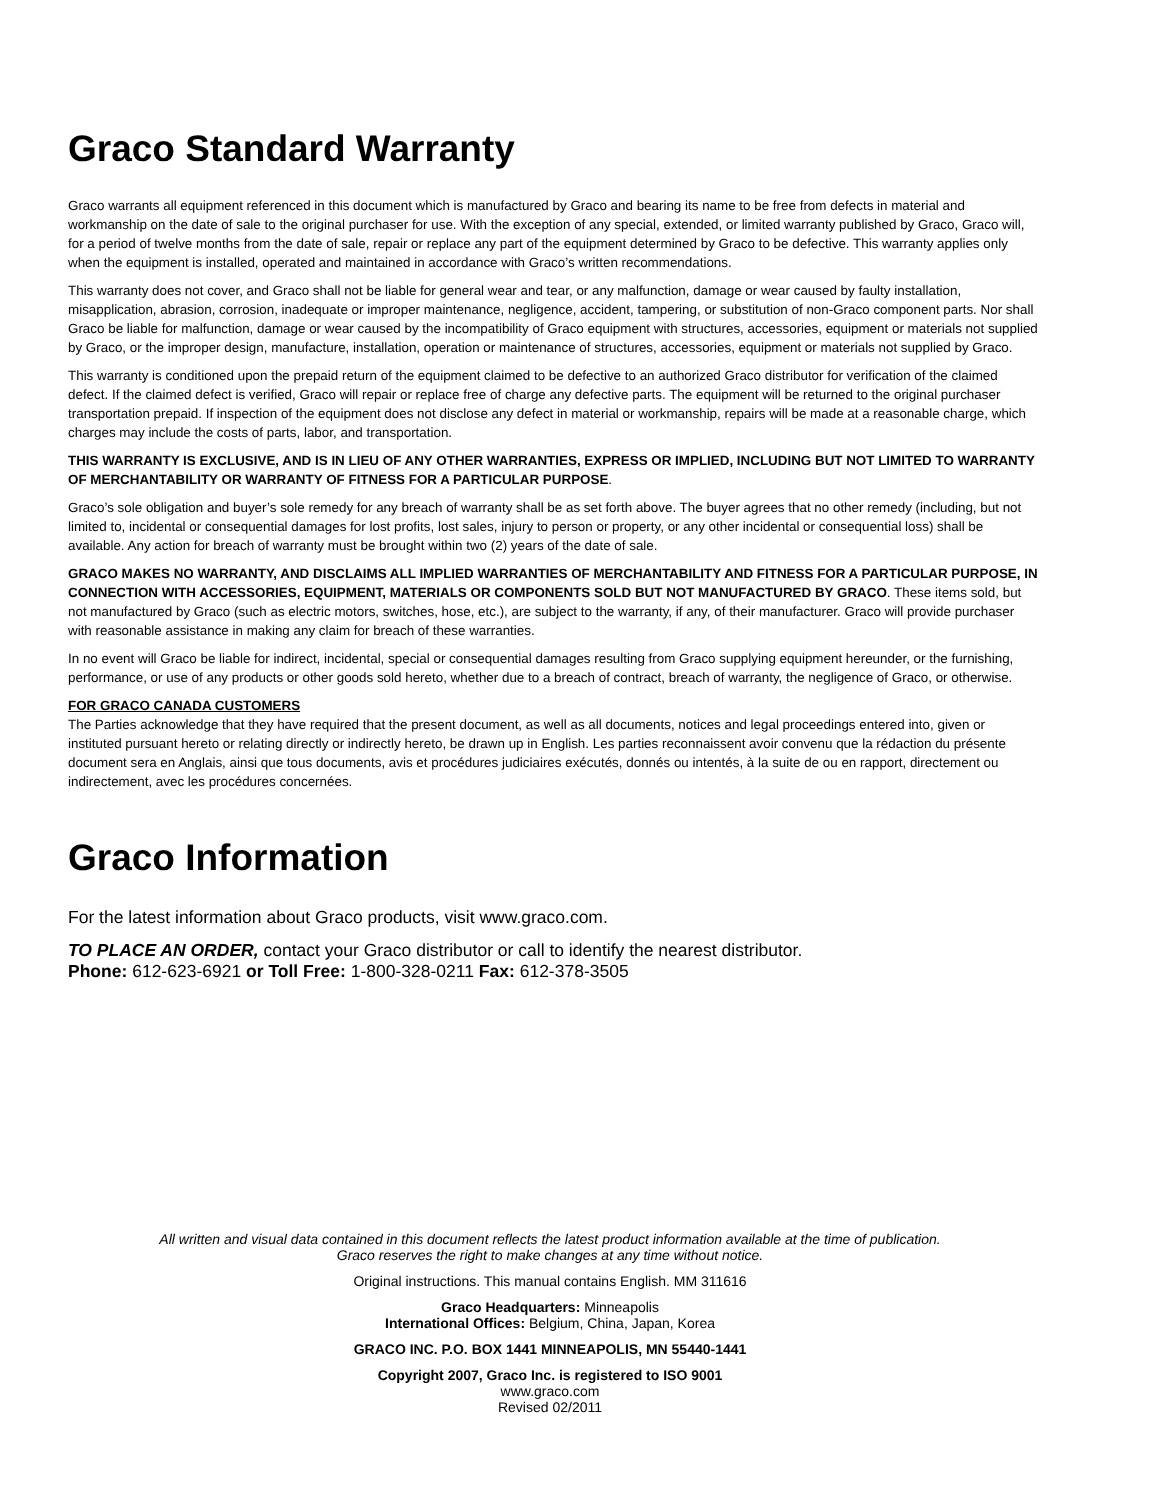Graco Standard Warranty
Graco warrants all equipment referenced in this document which is manufactured by Graco and bearing its name to be free from defects in material and workmanship on the date of sale to the original purchaser for use. With the exception of any special, extended, or limited warranty published by Graco, Graco will, for a period of twelve months from the date of sale, repair or replace any part of the equipment determined by Graco to be defective. This warranty applies only when the equipment is installed, operated and maintained in accordance with Graco’s written recommendations.
This warranty does not cover, and Graco shall not be liable for general wear and tear, or any malfunction, damage or wear caused by faulty installation, misapplication, abrasion, corrosion, inadequate or improper maintenance, negligence, accident, tampering, or substitution of non-Graco component parts. Nor shall Graco be liable for malfunction, damage or wear caused by the incompatibility of Graco equipment with structures, accessories, equipment or materials not supplied by Graco, or the improper design, manufacture, installation, operation or maintenance of structures, accessories, equipment or materials not supplied by Graco.
This warranty is conditioned upon the prepaid return of the equipment claimed to be defective to an authorized Graco distributor for verification of the claimed defect. If the claimed defect is verified, Graco will repair or replace free of charge any defective parts. The equipment will be returned to the original purchaser transportation prepaid. If inspection of the equipment does not disclose any defect in material or workmanship, repairs will be made at a reasonable charge, which charges may include the costs of parts, labor, and transportation.
THIS WARRANTY IS EXCLUSIVE, AND IS IN LIEU OF ANY OTHER WARRANTIES, EXPRESS OR IMPLIED, INCLUDING BUT NOT LIMITED TO WARRANTY OF MERCHANTABILITY OR WARRANTY OF FITNESS FOR A PARTICULAR PURPOSE.
Graco’s sole obligation and buyer’s sole remedy for any breach of warranty shall be as set forth above. The buyer agrees that no other remedy (including, but not limited to, incidental or consequential damages for lost profits, lost sales, injury to person or property, or any other incidental or consequential loss) shall be available. Any action for breach of warranty must be brought within two (2) years of the date of sale.
GRACO MAKES NO WARRANTY, AND DISCLAIMS ALL IMPLIED WARRANTIES OF MERCHANTABILITY AND FITNESS FOR A PARTICULAR PURPOSE, IN CONNECTION WITH ACCESSORIES, EQUIPMENT, MATERIALS OR COMPONENTS SOLD BUT NOT MANUFACTURED BY GRACO. These items sold, but not manufactured by Graco (such as electric motors, switches, hose, etc.), are subject to the warranty, if any, of their manufacturer. Graco will provide purchaser with reasonable assistance in making any claim for breach of these warranties.
In no event will Graco be liable for indirect, incidental, special or consequential damages resulting from Graco supplying equipment hereunder, or the furnishing, performance, or use of any products or other goods sold hereto, whether due to a breach of contract, breach of warranty, the negligence of Graco, or otherwise.
FOR GRACO CANADA CUSTOMERS
The Parties acknowledge that they have required that the present document, as well as all documents, notices and legal proceedings entered into, given or instituted pursuant hereto or relating directly or indirectly hereto, be drawn up in English. Les parties reconnaissent avoir convenu que la rédaction du présente document sera en Anglais, ainsi que tous documents, avis et procédures judiciaires exécutés, donnés ou intentés, à la suite de ou en rapport, directement ou indirectement, avec les procédures concernées.
Graco Information
For the latest information about Graco products, visit www.graco.com.
TO PLACE AN ORDER, contact your Graco distributor or call to identify the nearest distributor.
Phone: 612-623-6921 or Toll Free: 1-800-328-0211 Fax: 612-378-3505
All written and visual data contained in this document reflects the latest product information available at the time of publication.
Graco reserves the right to make changes at any time without notice.
Original instructions. This manual contains English. MM 311616
Graco Headquarters: Minneapolis
International Offices: Belgium, China, Japan, Korea
GRACO INC. P.O. BOX 1441 MINNEAPOLIS, MN 55440-1441
Copyright 2007, Graco Inc. is registered to ISO 9001
www.graco.com
Revised 02/2011